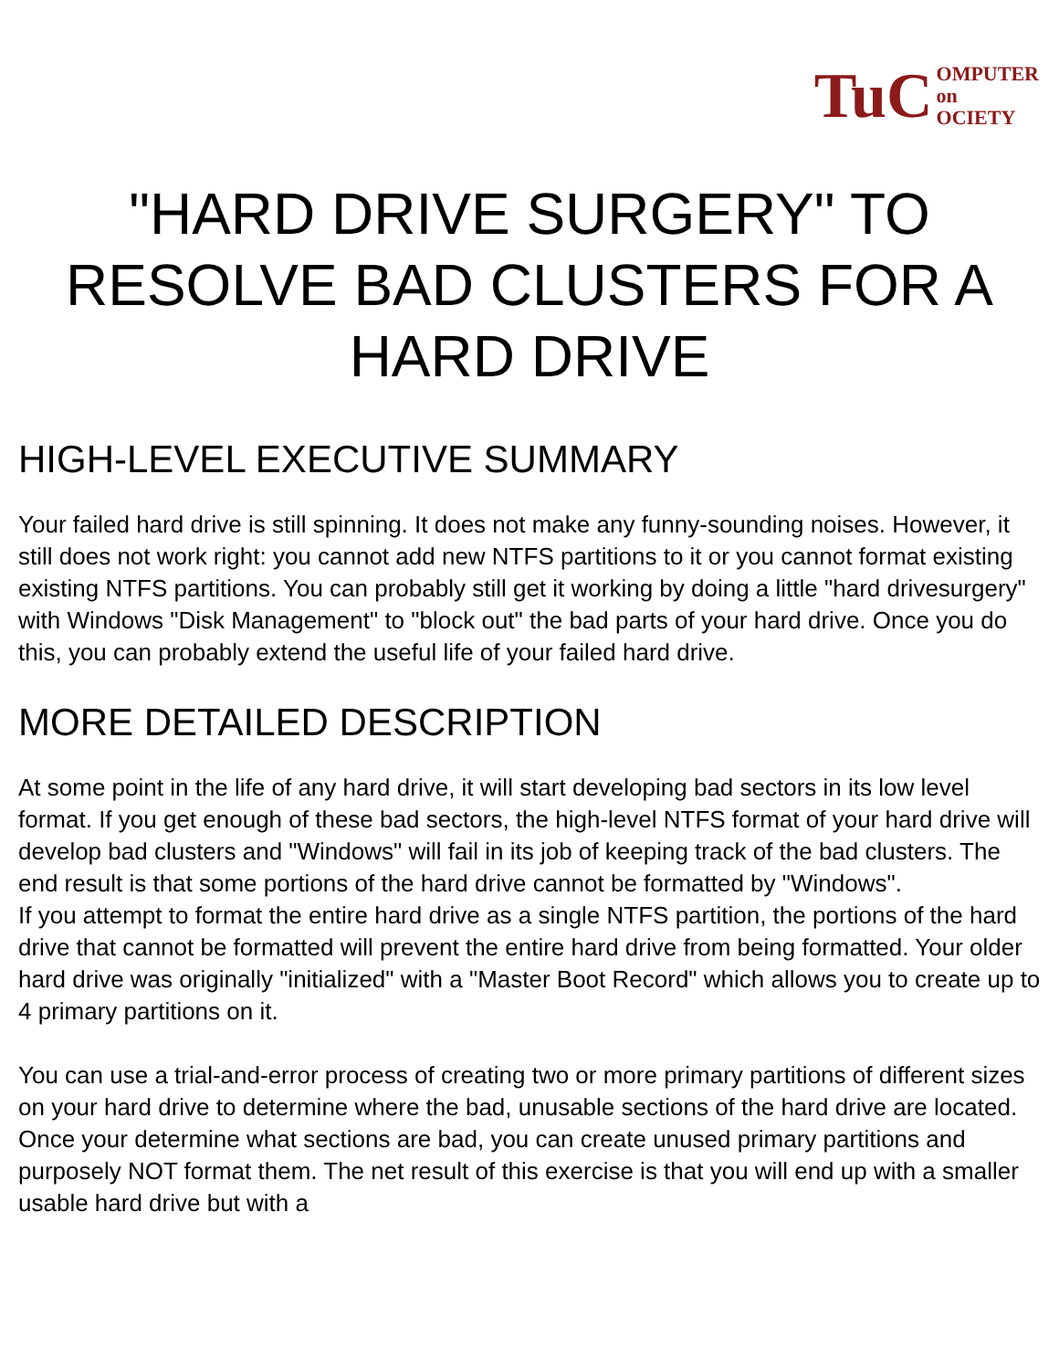TuC OMPUTER
on
OCIETY
"HARD DRIVE SURGERY" TO RESOLVE BAD CLUSTERS FOR A HARD DRIVE
HIGH-LEVEL EXECUTIVE SUMMARY
Your failed hard drive is still spinning. It does not make any funny-sounding noises. However, it still does not work right: you cannot add new NTFS partitions to it or you cannot format existing existing NTFS partitions. You can probably still get it working by doing a little "hard drivesurgery" with Windows "Disk Management" to "block out" the bad parts of your hard drive. Once you do this, you can probably extend the useful life of your failed hard drive.
MORE DETAILED DESCRIPTION
At some point in the life of any hard drive, it will start developing bad sectors in its low level format. If you get enough of these bad sectors, the high-level NTFS format of your hard drive will develop bad clusters and "Windows" will fail in its job of keeping track of the bad clusters. The end result is that some portions of the hard drive cannot be formatted by "Windows".
If you attempt to format the entire hard drive as a single NTFS partition, the portions of the hard drive that cannot be formatted will prevent the entire hard drive from being formatted. Your older hard drive was originally "initialized" with a "Master Boot Record" which allows you to create up to 4 primary partitions on it.
You can use a trial-and-error process of creating two or more primary partitions of different sizes on your hard drive to determine where the bad, unusable sections of the hard drive are located. Once your determine what sections are bad, you can create unused primary partitions and purposely NOT format them. The net result of this exercise is that you will end up with a smaller usable hard drive but with a